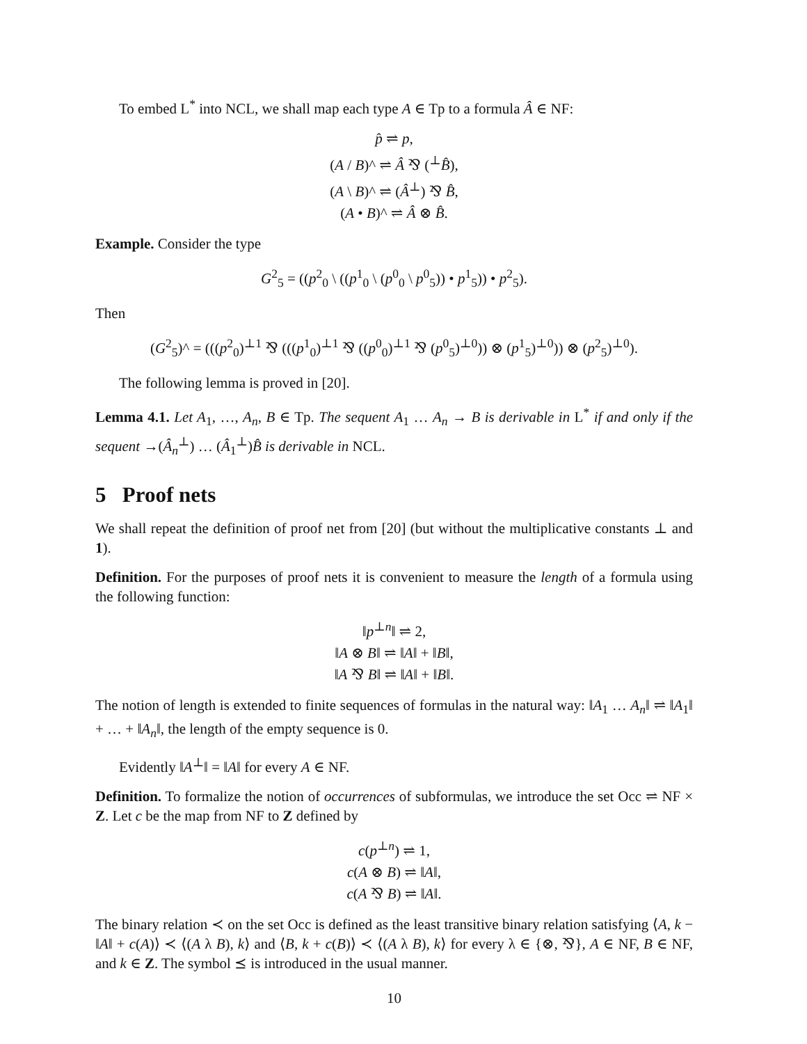To embed L<sup>*</sup> into NCL, we shall map each type A ∈ Tp to a formula Â ∈ NF:
p̂ ⇌ p,
(A / B)^ ⇌ Â ⅋ (<sup>⊥</sup>B̂),
(A \ B)^ ⇌ (Â<sup>⊥</sup>) ⅋ B̂,
(A • B)^ ⇌ Â ⊗ B̂.
Example. Consider the type
G<sup>2</sup><sub>5</sub> = ((p<sup>2</sup><sub>0</sub> \ ((p<sup>1</sup><sub>0</sub> \ (p<sup>0</sup><sub>0</sub> \ p<sup>0</sup><sub>5</sub>)) • p<sup>1</sup><sub>5</sub>)) • p<sup>2</sup><sub>5</sub>).
Then
(G<sup>2</sup><sub>5</sub>)^ = (((p<sup>2</sup><sub>0</sub>)<sup>⊥1</sup> ⅋ (((p<sup>1</sup><sub>0</sub>)<sup>⊥1</sup> ⅋ ((p<sup>0</sup><sub>0</sub>)<sup>⊥1</sup> ⅋ (p<sup>0</sup><sub>5</sub>)<sup>⊥0</sup>)) ⊗ (p<sup>1</sup><sub>5</sub>)<sup>⊥0</sup>)) ⊗ (p<sup>2</sup><sub>5</sub>)<sup>⊥0</sup>).
The following lemma is proved in [20].
Lemma 4.1. Let A<sub>1</sub>, …, A<sub>n</sub>, B ∈ Tp. The sequent A<sub>1</sub> … A<sub>n</sub> → B is derivable in L<sup>*</sup> if and only if the sequent →(Â<sub>n</sub><sup>⊥</sup>) … (Â<sub>1</sub><sup>⊥</sup>)B̂ is derivable in NCL.
5 Proof nets
We shall repeat the definition of proof net from [20] (but without the multiplicative constants ⊥ and 1).
Definition. For the purposes of proof nets it is convenient to measure the length of a formula using the following function:
‖p<sup>⊥n</sup>‖ ⇌ 2,
‖A ⊗ B‖ ⇌ ‖A‖ + ‖B‖,
‖A ⅋ B‖ ⇌ ‖A‖ + ‖B‖.
The notion of length is extended to finite sequences of formulas in the natural way: ‖A<sub>1</sub> … A<sub>n</sub>‖ ⇌ ‖A<sub>1</sub>‖ + … + ‖A<sub>n</sub>‖, the length of the empty sequence is 0.
Evidently ‖A<sup>⊥</sup>‖ = ‖A‖ for every A ∈ NF.
Definition. To formalize the notion of occurrences of subformulas, we introduce the set Occ ⇌ NF × Z. Let c be the map from NF to Z defined by
c(p<sup>⊥n</sup>) ⇌ 1,
c(A ⊗ B) ⇌ ‖A‖,
c(A ⅋ B) ⇌ ‖A‖.
The binary relation ≺ on the set Occ is defined as the least transitive binary relation satisfying ⟨A, k − ‖A‖ + c(A)⟩ ≺ ⟨(A λ B), k⟩ and ⟨B, k + c(B)⟩ ≺ ⟨(A λ B), k⟩ for every λ ∈ {⊗, ⅋}, A ∈ NF, B ∈ NF, and k ∈ Z. The symbol ⪯ is introduced in the usual manner.
10